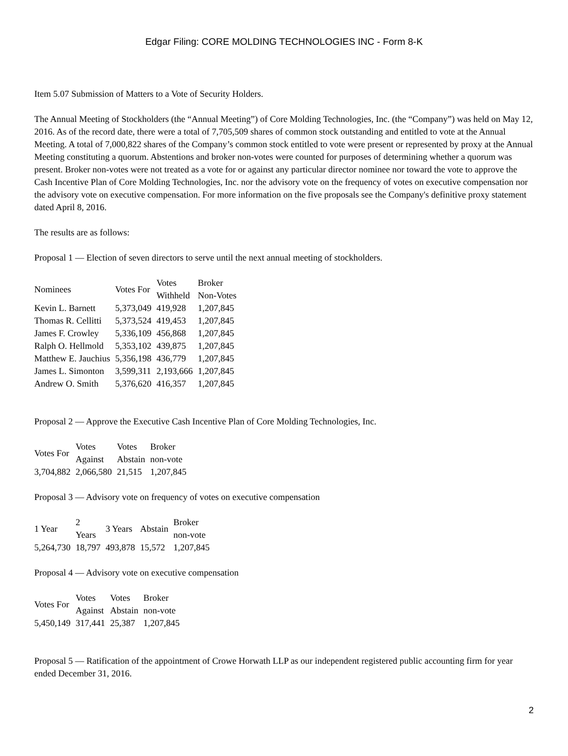Edgar Filing: CORE MOLDING TECHNOLOGIES INC - Form 8-K
Item 5.07 Submission of Matters to a Vote of Security Holders.
The Annual Meeting of Stockholders (the “Annual Meeting”) of Core Molding Technologies, Inc. (the “Company”) was held on May 12, 2016. As of the record date, there were a total of 7,705,509 shares of common stock outstanding and entitled to vote at the Annual Meeting. A total of 7,000,822 shares of the Company’s common stock entitled to vote were present or represented by proxy at the Annual Meeting constituting a quorum. Abstentions and broker non-votes were counted for purposes of determining whether a quorum was present. Broker non-votes were not treated as a vote for or against any particular director nominee nor toward the vote to approve the Cash Incentive Plan of Core Molding Technologies, Inc. nor the advisory vote on the frequency of votes on executive compensation nor the advisory vote on executive compensation. For more information on the five proposals see the Company's definitive proxy statement dated April 8, 2016.
The results are as follows:
Proposal 1 — Election of seven directors to serve until the next annual meeting of stockholders.
| Nominees | Votes For | Votes Withheld | Broker Non-Votes |
| --- | --- | --- | --- |
| Kevin L. Barnett | 5,373,049 | 419,928 | 1,207,845 |
| Thomas R. Cellitti | 5,373,524 | 419,453 | 1,207,845 |
| James F. Crowley | 5,336,109 | 456,868 | 1,207,845 |
| Ralph O. Hellmold | 5,353,102 | 439,875 | 1,207,845 |
| Matthew E. Jauchius | 5,356,198 | 436,779 | 1,207,845 |
| James L. Simonton | 3,599,311 | 2,193,666 | 1,207,845 |
| Andrew O. Smith | 5,376,620 | 416,357 | 1,207,845 |
Proposal 2 — Approve the Executive Cash Incentive Plan of Core Molding Technologies, Inc.
| Votes For | Votes Against | Votes Abstain | Broker non-vote |
| --- | --- | --- | --- |
| 3,704,882 | 2,066,580 | 21,515 | 1,207,845 |
Proposal 3 — Advisory vote on frequency of votes on executive compensation
| 1 Year | 2 Years | 3 Years | Abstain | Broker non-vote |
| --- | --- | --- | --- | --- |
| 5,264,730 | 18,797 | 493,878 | 15,572 | 1,207,845 |
Proposal 4 — Advisory vote on executive compensation
| Votes For | Votes Against | Votes Abstain | Broker non-vote |
| --- | --- | --- | --- |
| 5,450,149 | 317,441 | 25,387 | 1,207,845 |
Proposal 5 — Ratification of the appointment of Crowe Horwath LLP as our independent registered public accounting firm for year ended December 31, 2016.
2